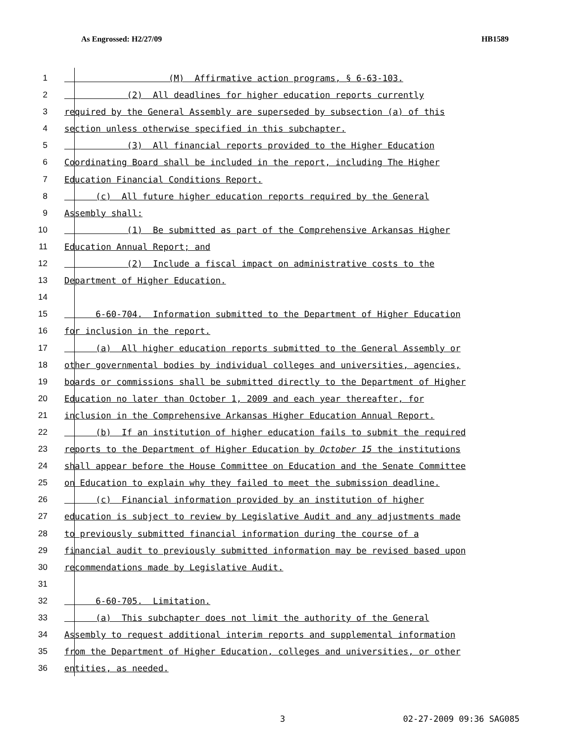As Engrossed: H2/27/09 HB1589
1 (M) Affirmative action programs, § 6-63-103.
2 (2) All deadlines for higher education reports currently
3 required by the General Assembly are superseded by subsection (a) of this
4 section unless otherwise specified in this subchapter.
5 (3) All financial reports provided to the Higher Education
6 Coordinating Board shall be included in the report, including The Higher
7 Education Financial Conditions Report.
8 (c) All future higher education reports required by the General
9 Assembly shall:
10 (1) Be submitted as part of the Comprehensive Arkansas Higher
11 Education Annual Report; and
12 (2) Include a fiscal impact on administrative costs to the
13 Department of Higher Education.
14
15 6-60-704. Information submitted to the Department of Higher Education
16 for inclusion in the report.
17 (a) All higher education reports submitted to the General Assembly or
18 other governmental bodies by individual colleges and universities, agencies,
19 boards or commissions shall be submitted directly to the Department of Higher
20 Education no later than October 1, 2009 and each year thereafter, for
21 inclusion in the Comprehensive Arkansas Higher Education Annual Report.
22 (b) If an institution of higher education fails to submit the required
23 reports to the Department of Higher Education by October 15 the institutions
24 shall appear before the House Committee on Education and the Senate Committee
25 on Education to explain why they failed to meet the submission deadline.
26 (c) Financial information provided by an institution of higher
27 education is subject to review by Legislative Audit and any adjustments made
28 to previously submitted financial information during the course of a
29 financial audit to previously submitted information may be revised based upon
30 recommendations made by Legislative Audit.
31
32 6-60-705. Limitation.
33 (a) This subchapter does not limit the authority of the General
34 Assembly to request additional interim reports and supplemental information
35 from the Department of Higher Education, colleges and universities, or other
36 entities, as needed.
3 02-27-2009 09:36 SAG085